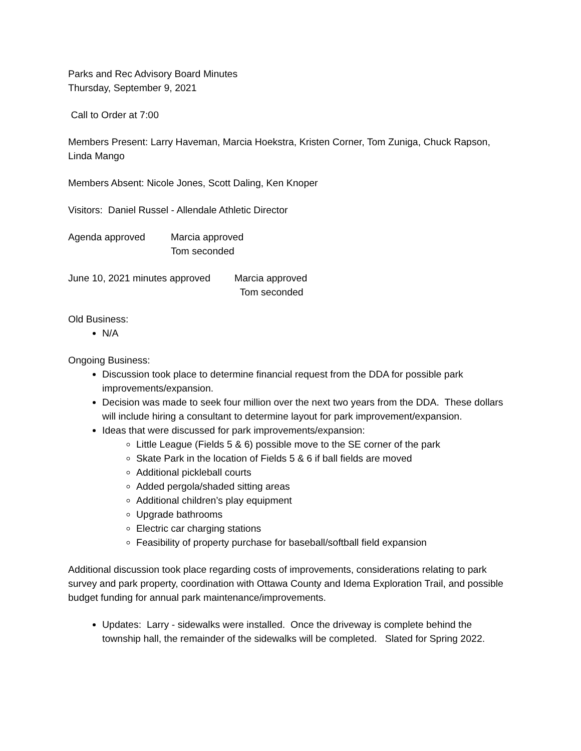Parks and Rec Advisory Board Minutes
Thursday, September 9, 2021
Call to Order at 7:00
Members Present: Larry Haveman, Marcia Hoekstra, Kristen Corner, Tom Zuniga, Chuck Rapson, Linda Mango
Members Absent: Nicole Jones, Scott Daling, Ken Knoper
Visitors: Daniel Russel - Allendale Athletic Director
Agenda approved Marcia approved
Tom seconded
June 10, 2021 minutes approved
Marcia approved
Tom seconded
Old Business:
N/A
Ongoing Business:
Discussion took place to determine financial request from the DDA for possible park improvements/expansion.
Decision was made to seek four million over the next two years from the DDA. These dollars will include hiring a consultant to determine layout for park improvement/expansion.
Ideas that were discussed for park improvements/expansion:
Little League (Fields 5 & 6) possible move to the SE corner of the park
Skate Park in the location of Fields 5 & 6 if ball fields are moved
Additional pickleball courts
Added pergola/shaded sitting areas
Additional children’s play equipment
Upgrade bathrooms
Electric car charging stations
Feasibility of property purchase for baseball/softball field expansion
Additional discussion took place regarding costs of improvements, considerations relating to park survey and park property, coordination with Ottawa County and Idema Exploration Trail, and possible budget funding for annual park maintenance/improvements.
Updates: Larry - sidewalks were installed. Once the driveway is complete behind the township hall, the remainder of the sidewalks will be completed. Slated for Spring 2022.